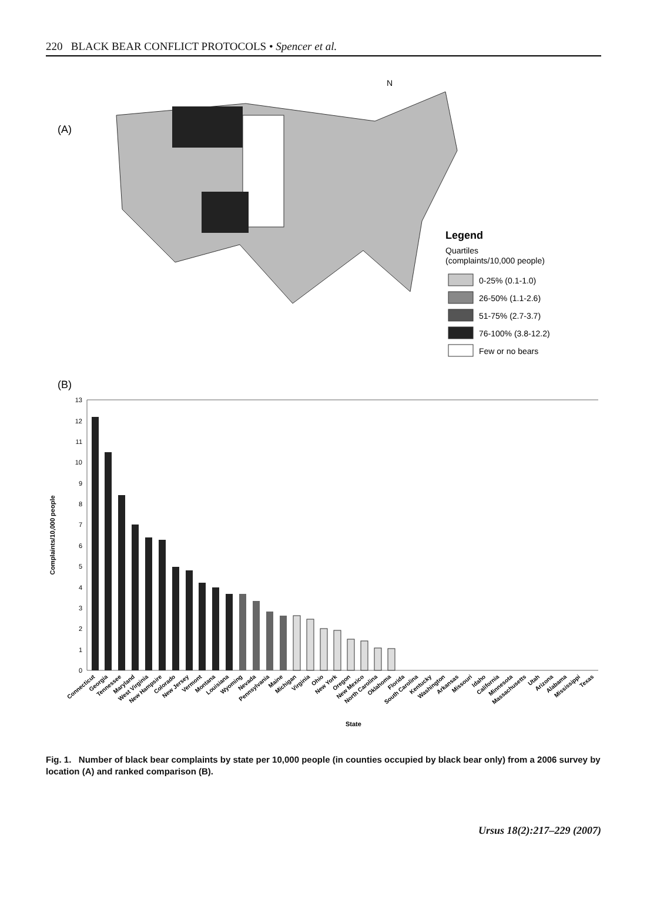220 BLACK BEAR CONFLICT PROTOCOLS • Spencer et al.
(A)
N
Legend
Quartiles
(complaints/10,000 people)
0-25% (0.1-1.0)
26-50% (1.1-2.6)
51-75% (2.7-3.7)
76-100% (3.8-12.2)
Few or no bears
(B)
0
1
2
3
4
5
6
7
8
9
10
11
12
13
Complaints/10,000 people
State
Connecticut
Georgia
Tennessee
Maryland
West Virginia
New Hampsire
Colorado
New Jersey
Vermont
Montana
Louisiana
Wyoming
Nevada
Pennsylvania
Maine
Michigan
Virginia
Ohio
New York
Oregon
New Mexico
North Carolina
Oklahoma
Florida
South Carolina
Kentucky
Washington
Arkansas
Missouri
Idaho
California
Minnesota
Massachusetts
Utah
Arizona
Alabama
Mississippi
Texas
Fig. 1. Number of black bear complaints by state per 10,000 people (in counties occupied by black bear only) from a 2006 survey by location (A) and ranked comparison (B).
Ursus 18(2):217–229 (2007)